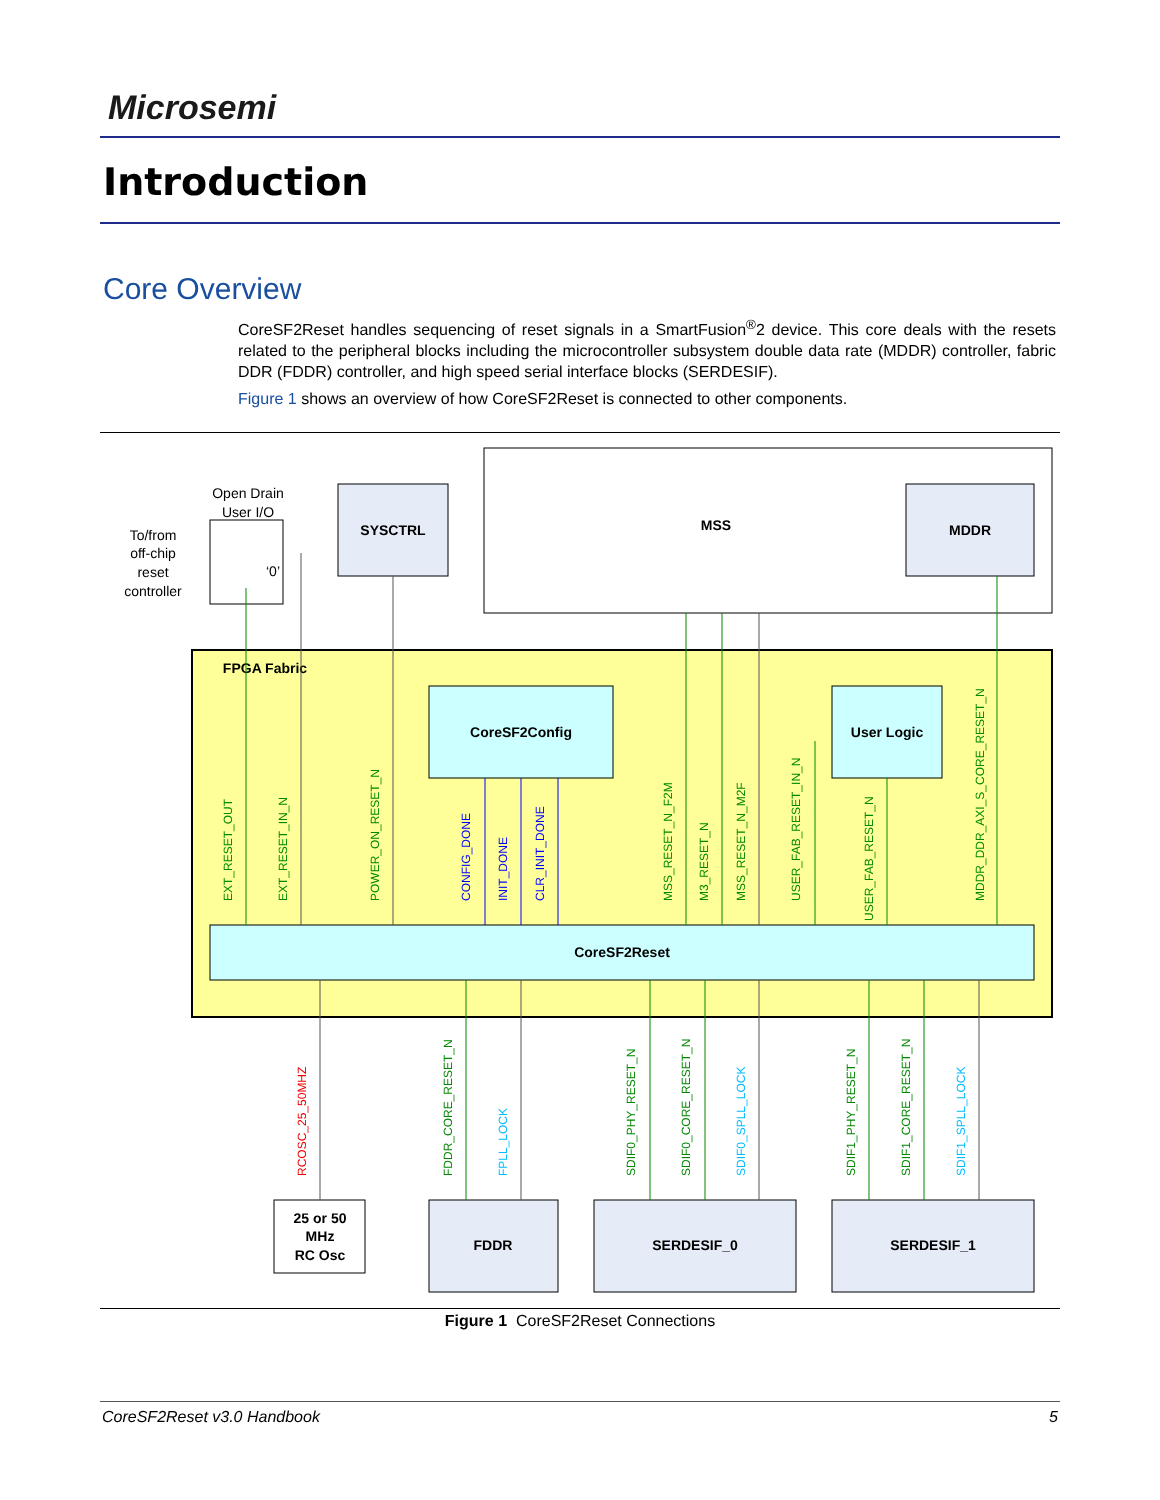Microsemi
Introduction
Core Overview
CoreSF2Reset handles sequencing of reset signals in a SmartFusion<sup>®</sup>2 device. This core deals with the resets related to the peripheral blocks including the microcontroller subsystem double data rate (MDDR) controller, fabric DDR (FDDR) controller, and high speed serial interface blocks (SERDESIF).
Figure 1 shows an overview of how CoreSF2Reset is connected to other components.
SYSCTRL
MSS
MDDR
CoreSF2Config
User Logic
CoreSF2Reset
FDDR
SERDESIF_0
SERDESIF_1
25 or 50
MHz
RC Osc
FPGA Fabric
Open Drain
User I/O
To/from
off-chip
reset
controller
‘0’
EXT_RESET_OUT
EXT_RESET_IN_N
POWER_ON_RESET_N
CONFIG_DONE
INIT_DONE
CLR_INIT_DONE
MSS_RESET_N_F2M
M3_RESET_N
MSS_RESET_N_M2F
USER_FAB_RESET_IN_N
USER_FAB_RESET_N
MDDR_DDR_AXI_S_CORE_RESET_N
RCOSC_25_50MHZ
FDDR_CORE_RESET_N
FPLL_LOCK
SDIF0_PHY_RESET_N
SDIF0_CORE_RESET_N
SDIF0_SPLL_LOCK
SDIF1_PHY_RESET_N
SDIF1_CORE_RESET_N
SDIF1_SPLL_LOCK
Figure 1 CoreSF2Reset Connections
CoreSF2Reset v3.0 Handbook 5